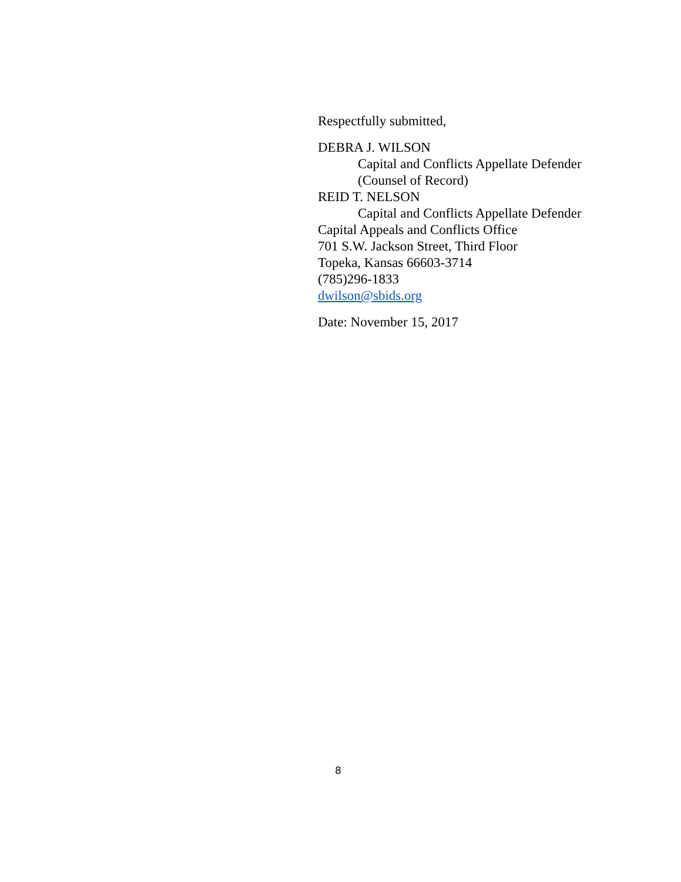Respectfully submitted,
DEBRA J. WILSON
Capital and Conflicts Appellate Defender
(Counsel of Record)
REID T. NELSON
Capital and Conflicts Appellate Defender
Capital Appeals and Conflicts Office
701 S.W. Jackson Street, Third Floor
Topeka, Kansas 66603-3714
(785)296-1833
dwilson@sbids.org
Date: November 15, 2017
8